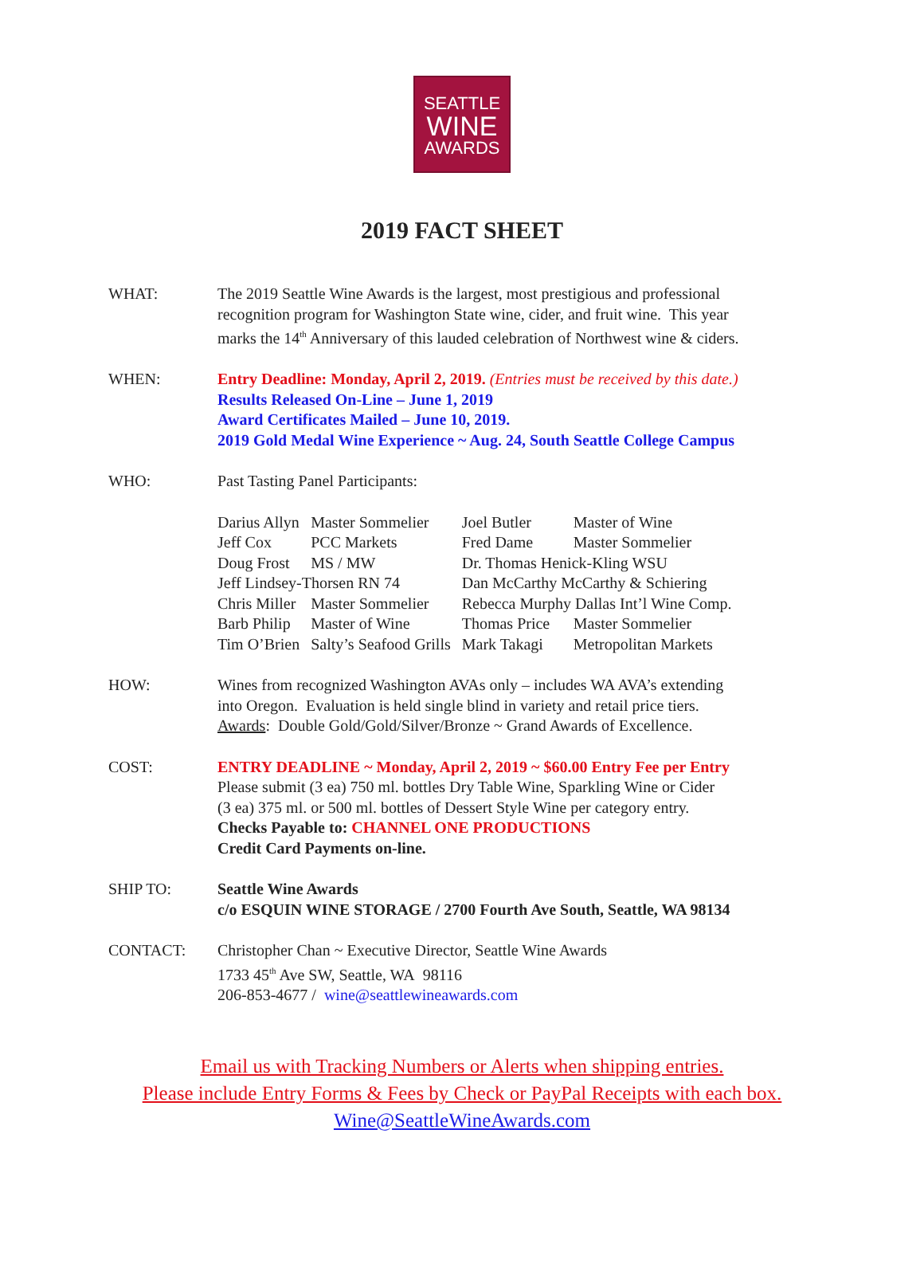SEATTLE
WINE
AWARDS
2019 FACT SHEET
WHAT: The 2019 Seattle Wine Awards is the largest, most prestigious and professional
recognition program for Washington State wine, cider, and fruit wine. This year
marks the 14<sup>th</sup> Anniversary of this lauded celebration of Northwest wine & ciders.
WHEN: Entry Deadline: Monday, April 2, 2019. (Entries must be received by this date.)
Results Released On-Line – June 1, 2019
Award Certificates Mailed – June 10, 2019.
2019 Gold Medal Wine Experience ~ Aug. 24, South Seattle College Campus
WHO: Past Tasting Panel Participants:
| Darius Allyn | Master Sommelier | Joel Butler | Master of Wine |
| Jeff Cox | PCC Markets | Fred Dame | Master Sommelier |
| Doug Frost | MS / MW | Dr. Thomas Henick-Kling WSU | |
| Jeff Lindsey-Thorsen RN 74 | | Dan McCarthy McCarthy & Schiering | |
| Chris Miller | Master Sommelier | Rebecca Murphy Dallas Int’l Wine Comp. | |
| Barb Philip | Master of Wine | Thomas Price | Master Sommelier |
| Tim O’Brien | Salty’s Seafood Grills | Mark Takagi | Metropolitan Markets |
HOW: Wines from recognized Washington AVAs only – includes WA AVA’s extending
into Oregon. Evaluation is held single blind in variety and retail price tiers.
Awards: Double Gold/Gold/Silver/Bronze ~ Grand Awards of Excellence.
COST: ENTRY DEADLINE ~ Monday, April 2, 2019 ~ $60.00 Entry Fee per Entry
Please submit (3 ea) 750 ml. bottles Dry Table Wine, Sparkling Wine or Cider
(3 ea) 375 ml. or 500 ml. bottles of Dessert Style Wine per category entry.
Checks Payable to: CHANNEL ONE PRODUCTIONS
Credit Card Payments on-line.
SHIP TO: Seattle Wine Awards
c/o ESQUIN WINE STORAGE / 2700 Fourth Ave South, Seattle, WA 98134
CONTACT: Christopher Chan ~ Executive Director, Seattle Wine Awards
1733 45<sup>th</sup> Ave SW, Seattle, WA 98116
206-853-4677 / wine@seattlewineawards.com
Email us with Tracking Numbers or Alerts when shipping entries.
Please include Entry Forms & Fees by Check or PayPal Receipts with each box.
Wine@SeattleWineAwards.com